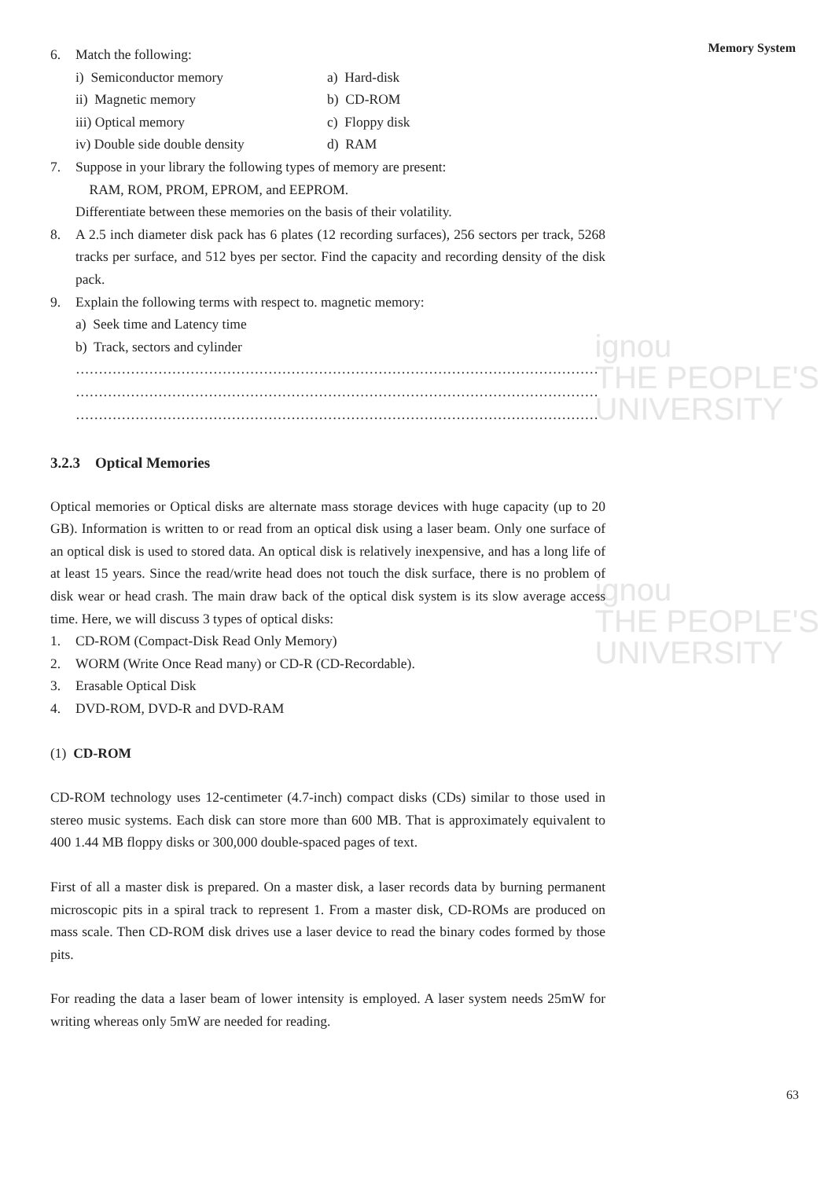ignou
THE PEOPLE'S
UNIVERSITY
ignou
THE PEOPLE'S
UNIVERSITY
Memory System
6. Match the following:
i) Semiconductor memory a) Hard-disk
ii) Magnetic memory b) CD-ROM
iii) Optical memory c) Floppy disk
iv) Double side double density d) RAM
7. Suppose in your library the following types of memory are present:
RAM, ROM, PROM, EPROM, and EEPROM.
Differentiate between these memories on the basis of their volatility.
8. A 2.5 inch diameter disk pack has 6 plates (12 recording surfaces), 256 sectors per track, 5268 tracks per surface, and 512 byes per sector. Find the capacity and recording density of the disk pack.
9. Explain the following terms with respect to. magnetic memory:
a) Seek time and Latency time
b) Track, sectors and cylinder
……………………………………………………………………………………………………
……………………………………………………………………………………………………
……………………………………………………………………………………………………
3.2.3 Optical Memories
Optical memories or Optical disks are alternate mass storage devices with huge capacity (up to 20 GB). Information is written to or read from an optical disk using a laser beam. Only one surface of an optical disk is used to stored data. An optical disk is relatively inexpensive, and has a long life of at least 15 years. Since the read/write head does not touch the disk surface, there is no problem of disk wear or head crash. The main draw back of the optical disk system is its slow average access time. Here, we will discuss 3 types of optical disks:
1. CD-ROM (Compact-Disk Read Only Memory)
2. WORM (Write Once Read many) or CD-R (CD-Recordable).
3. Erasable Optical Disk
4. DVD-ROM, DVD-R and DVD-RAM
(1) CD-ROM
CD-ROM technology uses 12-centimeter (4.7-inch) compact disks (CDs) similar to those used in stereo music systems. Each disk can store more than 600 MB. That is approximately equivalent to 400 1.44 MB floppy disks or 300,000 double-spaced pages of text.
First of all a master disk is prepared. On a master disk, a laser records data by burning permanent microscopic pits in a spiral track to represent 1. From a master disk, CD-ROMs are produced on mass scale. Then CD-ROM disk drives use a laser device to read the binary codes formed by those pits.
For reading the data a laser beam of lower intensity is employed. A laser system needs 25mW for writing whereas only 5mW are needed for reading.
63